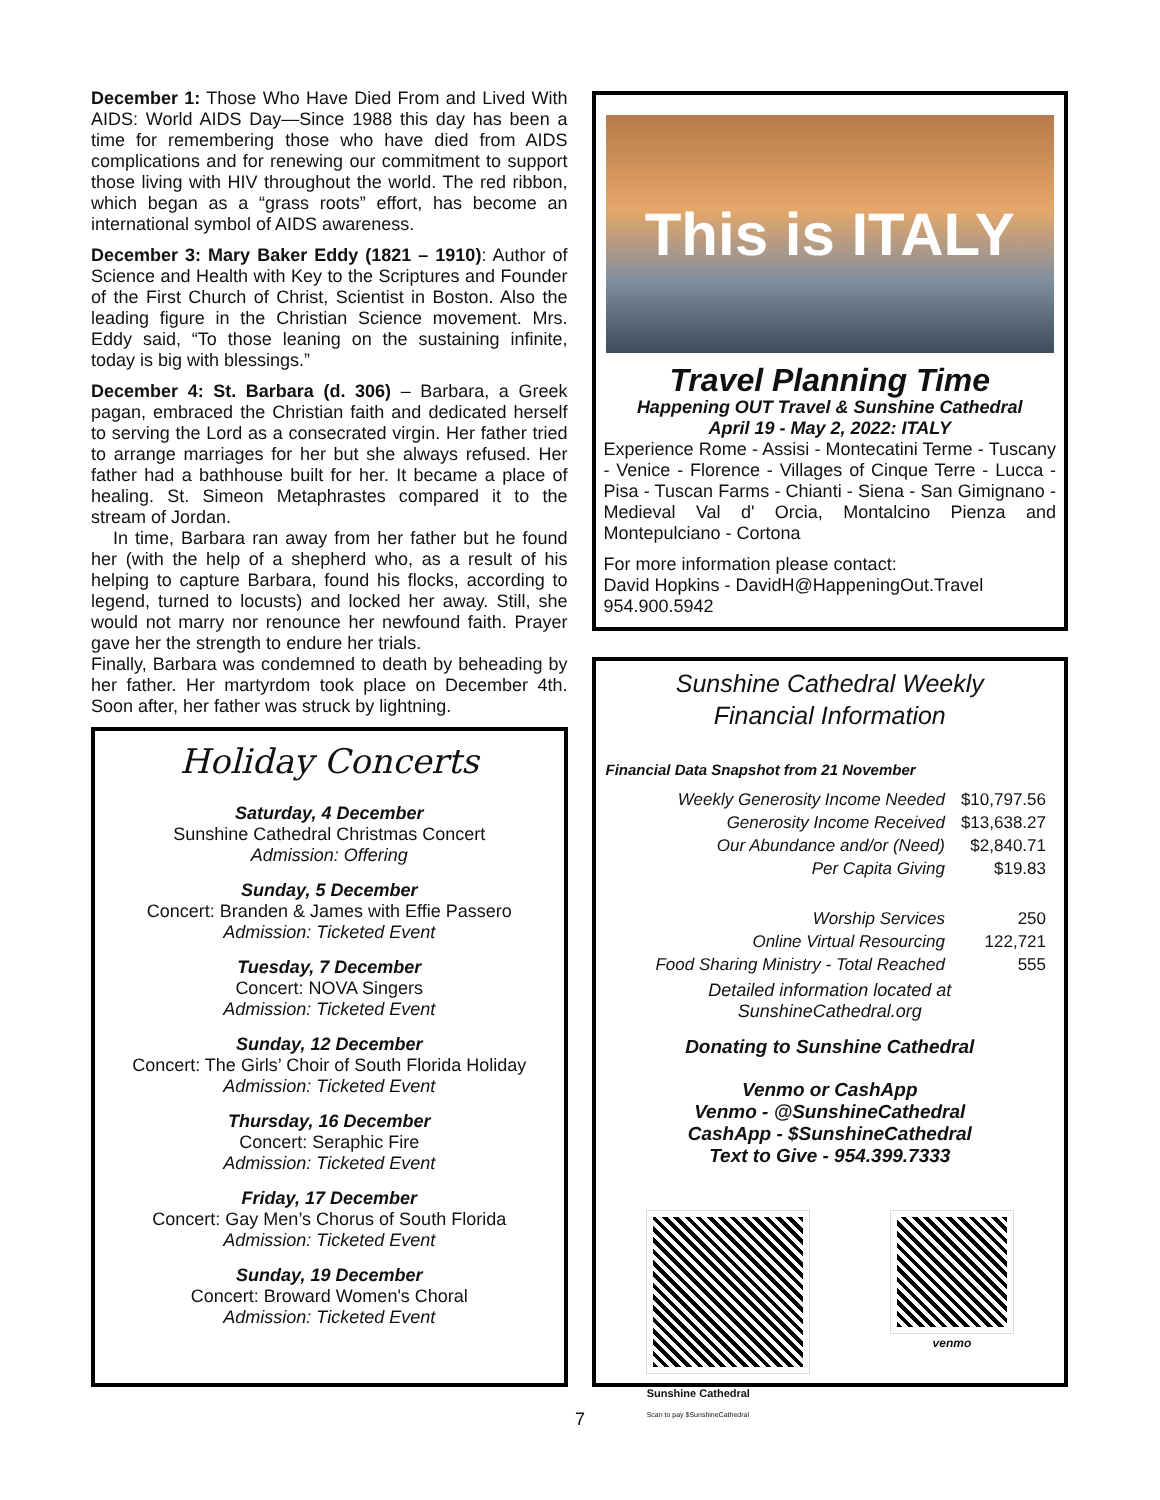December 1: Those Who Have Died From and Lived With AIDS: World AIDS Day—Since 1988 this day has been a time for remembering those who have died from AIDS complications and for renewing our commitment to support those living with HIV throughout the world. The red ribbon, which began as a “grass roots” effort, has become an international symbol of AIDS awareness.
December 3: Mary Baker Eddy (1821 – 1910): Author of Science and Health with Key to the Scriptures and Founder of the First Church of Christ, Scientist in Boston. Also the leading figure in the Christian Science movement. Mrs. Eddy said, “To those leaning on the sustaining infinite, today is big with blessings.”
December 4: St. Barbara (d. 306) – Barbara, a Greek pagan, embraced the Christian faith and dedicated herself to serving the Lord as a consecrated virgin. Her father tried to arrange marriages for her but she always refused. Her father had a bathhouse built for her. It became a place of healing. St. Simeon Metaphrastes compared it to the stream of Jordan.
In time, Barbara ran away from her father but he found her (with the help of a shepherd who, as a result of his helping to capture Barbara, found his flocks, according to legend, turned to locusts) and locked her away. Still, she would not marry nor renounce her newfound faith. Prayer gave her the strength to endure her trials.
Finally, Barbara was condemned to death by beheading by her father. Her martyrdom took place on December 4th. Soon after, her father was struck by lightning.
Holiday Concerts
Saturday, 4 December
Sunshine Cathedral Christmas Concert
Admission: Offering
Sunday, 5 December
Concert: Branden & James with Effie Passero
Admission: Ticketed Event
Tuesday, 7 December
Concert: NOVA Singers
Admission: Ticketed Event
Sunday, 12 December
Concert: The Girls’ Choir of South Florida Holiday
Admission: Ticketed Event
Thursday, 16 December
Concert: Seraphic Fire
Admission: Ticketed Event
Friday, 17 December
Concert: Gay Men’s Chorus of South Florida
Admission: Ticketed Event
Sunday, 19 December
Concert: Broward Women's Choral
Admission: Ticketed Event
This is ITALY
Travel Planning Time
Happening OUT Travel & Sunshine Cathedral
April 19 - May 2, 2022: ITALY
Experience Rome - Assisi - Montecatini Terme - Tuscany - Venice - Florence - Villages of Cinque Terre - Lucca - Pisa - Tuscan Farms - Chianti - Siena - San Gimignano - Medieval Val d' Orcia, Montalcino Pienza and Montepulciano - Cortona
For more information please contact:
David Hopkins - DavidH@HappeningOut.Travel
954.900.5942
Sunshine Cathedral Weekly
Financial Information
Financial Data Snapshot from 21 November
| Weekly Generosity Income Needed | $10,797.56 |
| Generosity Income Received | $13,638.27 |
| Our Abundance and/or (Need) | $2,840.71 |
| Per Capita Giving | $19.83 |
| Worship Services | 250 |
| Online Virtual Resourcing | 122,721 |
| Food Sharing Ministry - Total Reached | 555 |
Detailed information located at
SunshineCathedral.org
Donating to Sunshine Cathedral
Venmo or CashApp
Venmo - @SunshineCathedral
CashApp - $SunshineCathedral
Text to Give - 954.399.7333
Sunshine Cathedral
Scan to pay $SunshineCathedral
venmo
7